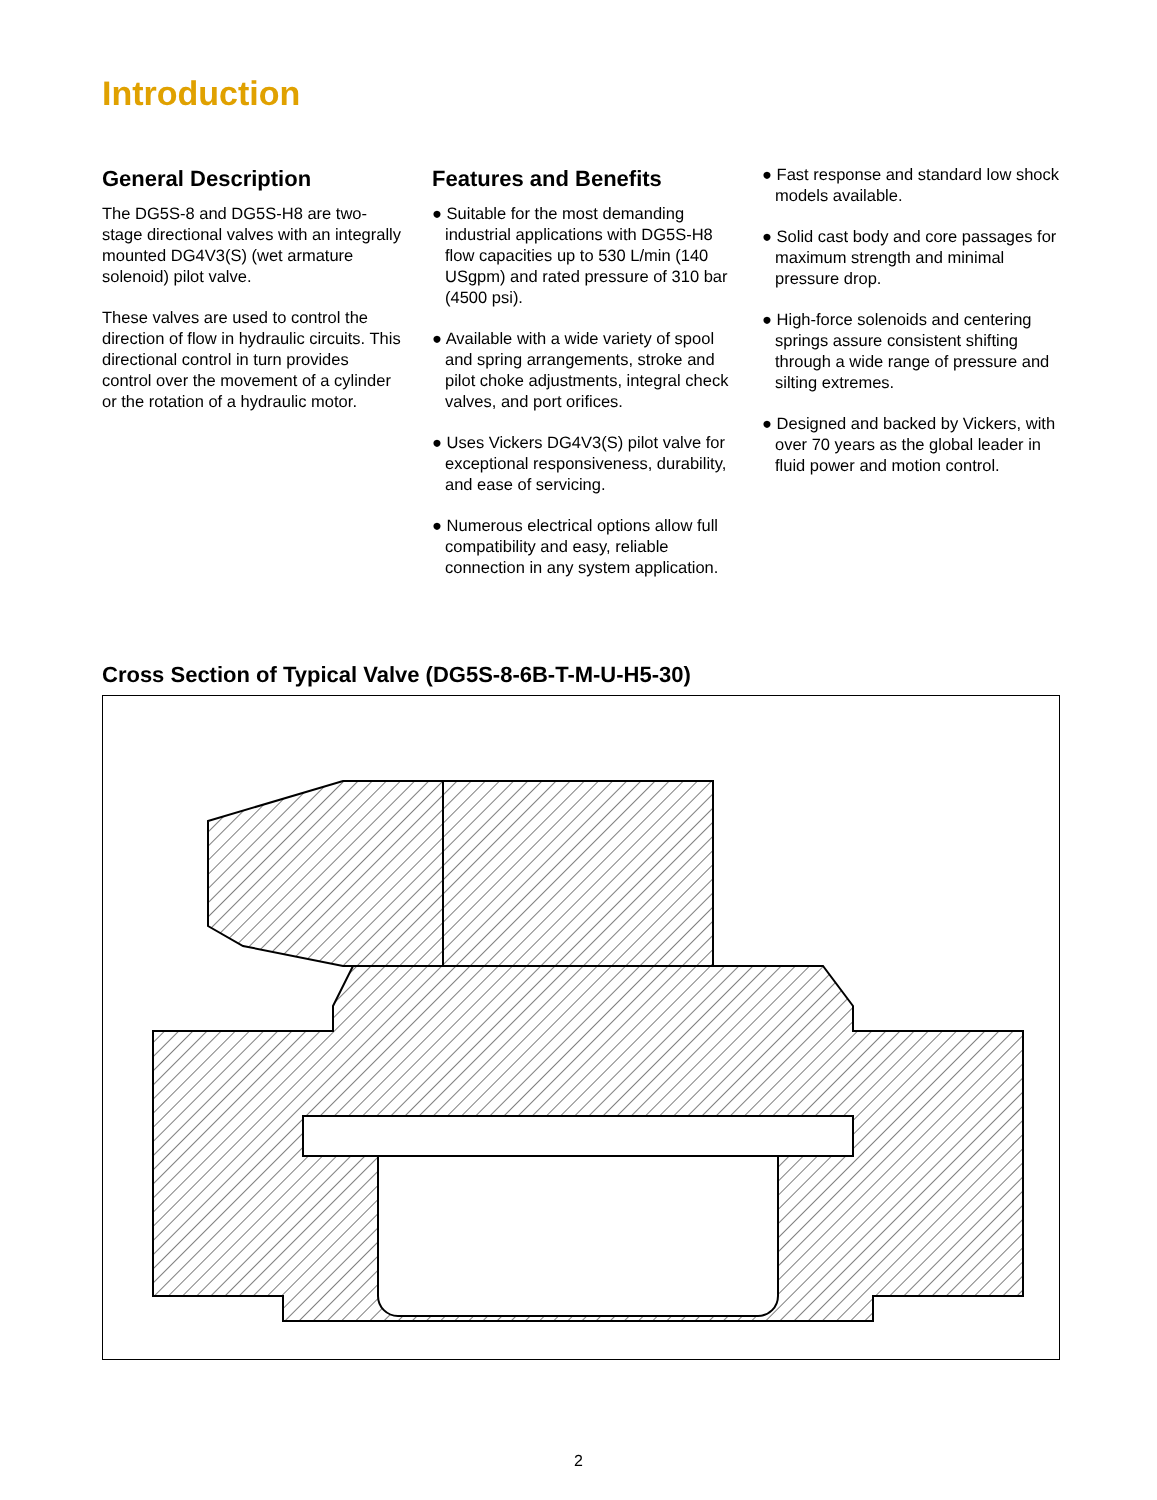Introduction
General Description
The DG5S-8 and DG5S-H8 are two-stage directional valves with an integrally mounted DG4V3(S) (wet armature solenoid) pilot valve.
These valves are used to control the direction of flow in hydraulic circuits. This directional control in turn provides control over the movement of a cylinder or the rotation of a hydraulic motor.
Features and Benefits
● Suitable for the most demanding industrial applications with DG5S-H8 flow capacities up to 530 L/min (140 USgpm) and rated pressure of 310 bar (4500 psi).
● Available with a wide variety of spool and spring arrangements, stroke and pilot choke adjustments, integral check valves, and port orifices.
● Uses Vickers DG4V3(S) pilot valve for exceptional responsiveness, durability, and ease of servicing.
● Numerous electrical options allow full compatibility and easy, reliable connection in any system application.
● Fast response and standard low shock models available.
● Solid cast body and core passages for maximum strength and minimal pressure drop.
● High-force solenoids and centering springs assure consistent shifting through a wide range of pressure and silting extremes.
● Designed and backed by Vickers, with over 70 years as the global leader in fluid power and motion control.
Cross Section of Typical Valve (DG5S-8-6B-T-M-U-H5-30)
2